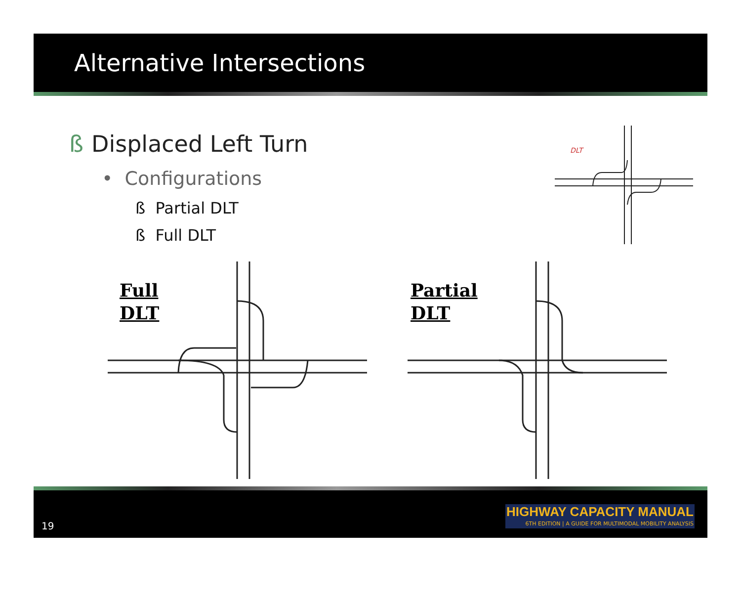Alternative Intersections
ß Displaced Left Turn
• Configurations
ß Partial DLT
ß Full DLT
DLT
Full
DLT
Partial
DLT
19
HIGHWAY CAPACITY MANUAL
6TH EDITION | A GUIDE FOR MULTIMODAL MOBILITY ANALYSIS